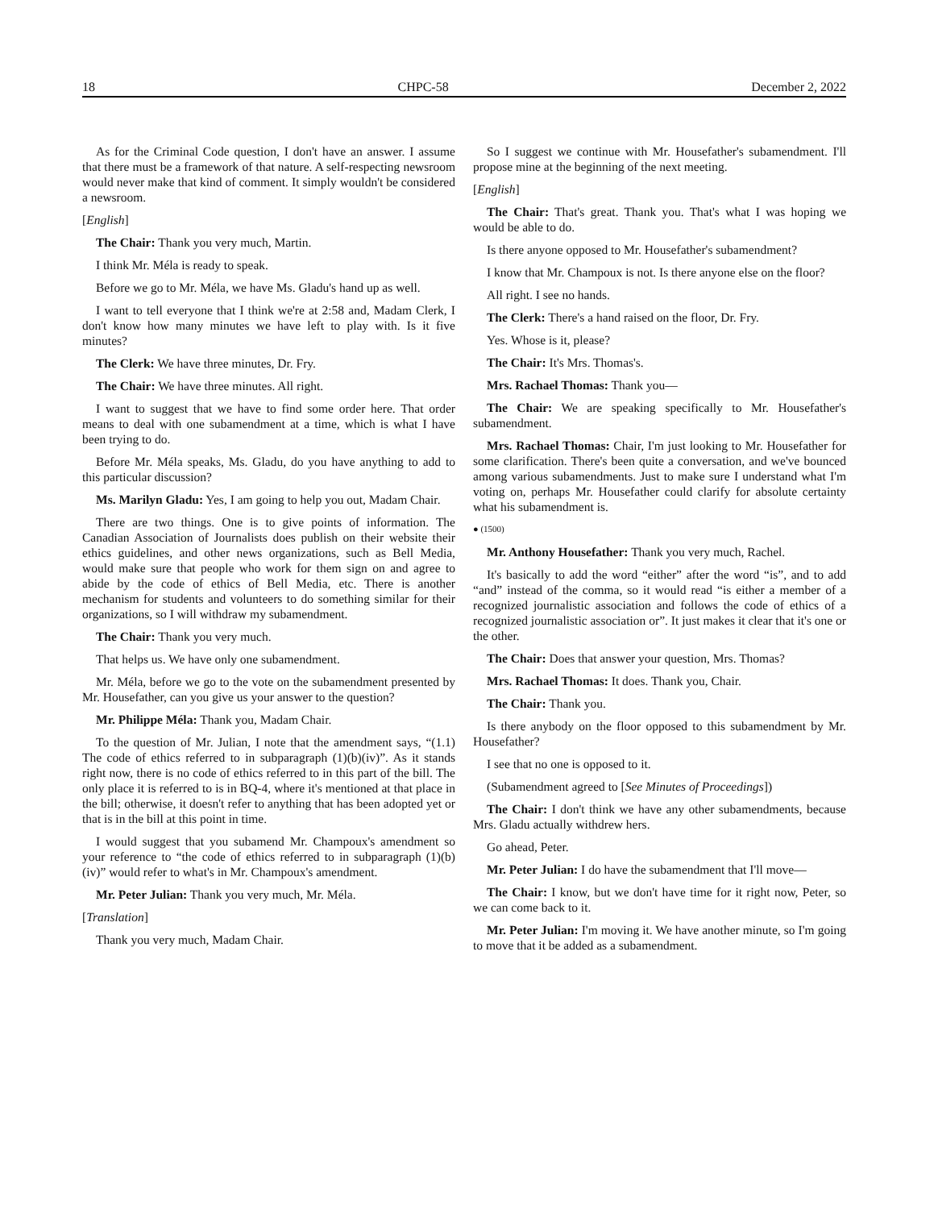18 CHPC-58 December 2, 2022
As for the Criminal Code question, I don't have an answer. I assume that there must be a framework of that nature. A self-respecting newsroom would never make that kind of comment. It simply wouldn't be considered a newsroom.
[English]
The Chair: Thank you very much, Martin.
I think Mr. Méla is ready to speak.
Before we go to Mr. Méla, we have Ms. Gladu's hand up as well.
I want to tell everyone that I think we're at 2:58 and, Madam Clerk, I don't know how many minutes we have left to play with. Is it five minutes?
The Clerk: We have three minutes, Dr. Fry.
The Chair: We have three minutes. All right.
I want to suggest that we have to find some order here. That order means to deal with one subamendment at a time, which is what I have been trying to do.
Before Mr. Méla speaks, Ms. Gladu, do you have anything to add to this particular discussion?
Ms. Marilyn Gladu: Yes, I am going to help you out, Madam Chair.
There are two things. One is to give points of information. The Canadian Association of Journalists does publish on their website their ethics guidelines, and other news organizations, such as Bell Media, would make sure that people who work for them sign on and agree to abide by the code of ethics of Bell Media, etc. There is another mechanism for students and volunteers to do something similar for their organizations, so I will withdraw my subamendment.
The Chair: Thank you very much.
That helps us. We have only one subamendment.
Mr. Méla, before we go to the vote on the subamendment presented by Mr. Housefather, can you give us your answer to the question?
Mr. Philippe Méla: Thank you, Madam Chair.
To the question of Mr. Julian, I note that the amendment says, “(1.1) The code of ethics referred to in subparagraph (1)(b)(iv)”. As it stands right now, there is no code of ethics referred to in this part of the bill. The only place it is referred to is in BQ-4, where it's mentioned at that place in the bill; otherwise, it doesn't refer to anything that has been adopted yet or that is in the bill at this point in time.
I would suggest that you subamend Mr. Champoux's amendment so your reference to “the code of ethics referred to in subparagraph (1)(b)(iv)” would refer to what's in Mr. Champoux's amendment.
Mr. Peter Julian: Thank you very much, Mr. Méla.
[Translation]
Thank you very much, Madam Chair.
So I suggest we continue with Mr. Housefather's subamendment. I'll propose mine at the beginning of the next meeting.
[English]
The Chair: That's great. Thank you. That's what I was hoping we would be able to do.
Is there anyone opposed to Mr. Housefather's subamendment?
I know that Mr. Champoux is not. Is there anyone else on the floor?
All right. I see no hands.
The Clerk: There's a hand raised on the floor, Dr. Fry.
Yes. Whose is it, please?
The Chair: It's Mrs. Thomas's.
Mrs. Rachael Thomas: Thank you—
The Chair: We are speaking specifically to Mr. Housefather's subamendment.
Mrs. Rachael Thomas: Chair, I'm just looking to Mr. Housefather for some clarification. There's been quite a conversation, and we've bounced among various subamendments. Just to make sure I understand what I'm voting on, perhaps Mr. Housefather could clarify for absolute certainty what his subamendment is.
● (1500)
Mr. Anthony Housefather: Thank you very much, Rachel.
It's basically to add the word “either” after the word “is”, and to add “and” instead of the comma, so it would read “is either a member of a recognized journalistic association and follows the code of ethics of a recognized journalistic association or”. It just makes it clear that it's one or the other.
The Chair: Does that answer your question, Mrs. Thomas?
Mrs. Rachael Thomas: It does. Thank you, Chair.
The Chair: Thank you.
Is there anybody on the floor opposed to this subamendment by Mr. Housefather?
I see that no one is opposed to it.
(Subamendment agreed to [See Minutes of Proceedings])
The Chair: I don't think we have any other subamendments, because Mrs. Gladu actually withdrew hers.
Go ahead, Peter.
Mr. Peter Julian: I do have the subamendment that I'll move—
The Chair: I know, but we don't have time for it right now, Peter, so we can come back to it.
Mr. Peter Julian: I'm moving it. We have another minute, so I'm going to move that it be added as a subamendment.